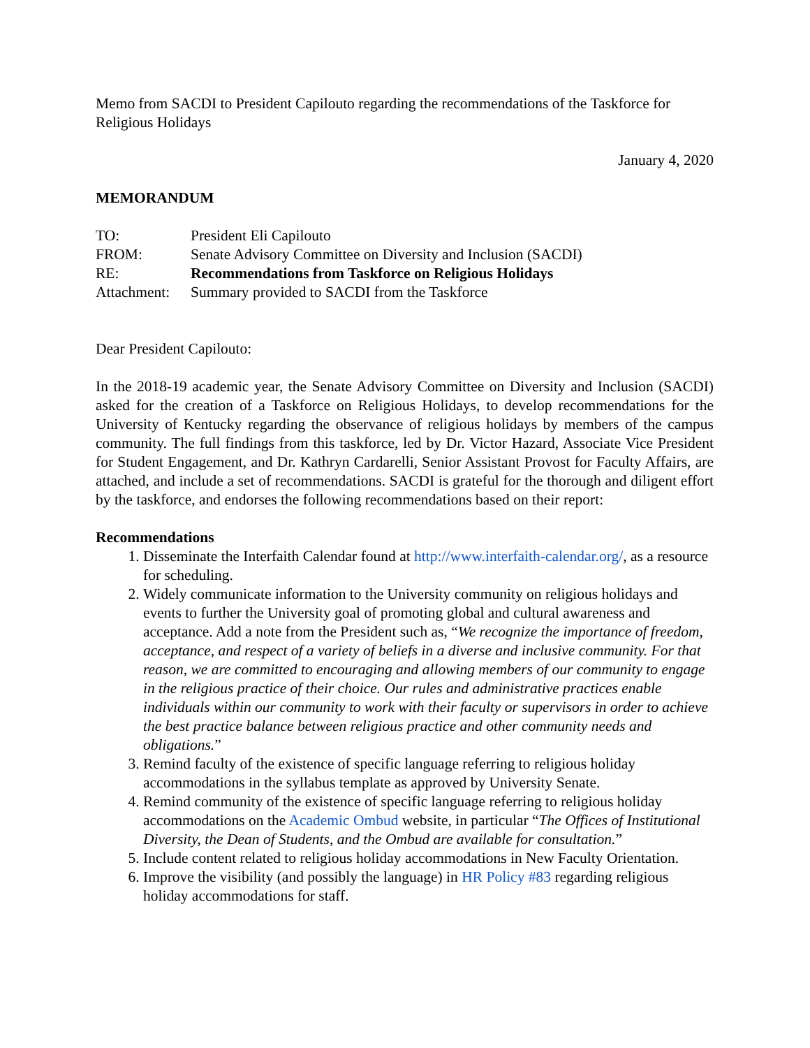Memo from SACDI to President Capilouto regarding the recommendations of the Taskforce for Religious Holidays
January 4, 2020
MEMORANDUM
| TO: | President Eli Capilouto |
| FROM: | Senate Advisory Committee on Diversity and Inclusion (SACDI) |
| RE: | Recommendations from Taskforce on Religious Holidays |
| Attachment: | Summary provided to SACDI from the Taskforce |
Dear President Capilouto:
In the 2018-19 academic year, the Senate Advisory Committee on Diversity and Inclusion (SACDI) asked for the creation of a Taskforce on Religious Holidays, to develop recommendations for the University of Kentucky regarding the observance of religious holidays by members of the campus community. The full findings from this taskforce, led by Dr. Victor Hazard, Associate Vice President for Student Engagement, and Dr. Kathryn Cardarelli, Senior Assistant Provost for Faculty Affairs, are attached, and include a set of recommendations. SACDI is grateful for the thorough and diligent effort by the taskforce, and endorses the following recommendations based on their report:
Recommendations
1. Disseminate the Interfaith Calendar found at http://www.interfaith-calendar.org/, as a resource for scheduling.
2. Widely communicate information to the University community on religious holidays and events to further the University goal of promoting global and cultural awareness and acceptance. Add a note from the President such as, “We recognize the importance of freedom, acceptance, and respect of a variety of beliefs in a diverse and inclusive community. For that reason, we are committed to encouraging and allowing members of our community to engage in the religious practice of their choice. Our rules and administrative practices enable individuals within our community to work with their faculty or supervisors in order to achieve the best practice balance between religious practice and other community needs and obligations.”
3. Remind faculty of the existence of specific language referring to religious holiday accommodations in the syllabus template as approved by University Senate.
4. Remind community of the existence of specific language referring to religious holiday accommodations on the Academic Ombud website, in particular “The Offices of Institutional Diversity, the Dean of Students, and the Ombud are available for consultation.”
5. Include content related to religious holiday accommodations in New Faculty Orientation.
6. Improve the visibility (and possibly the language) in HR Policy #83 regarding religious holiday accommodations for staff.